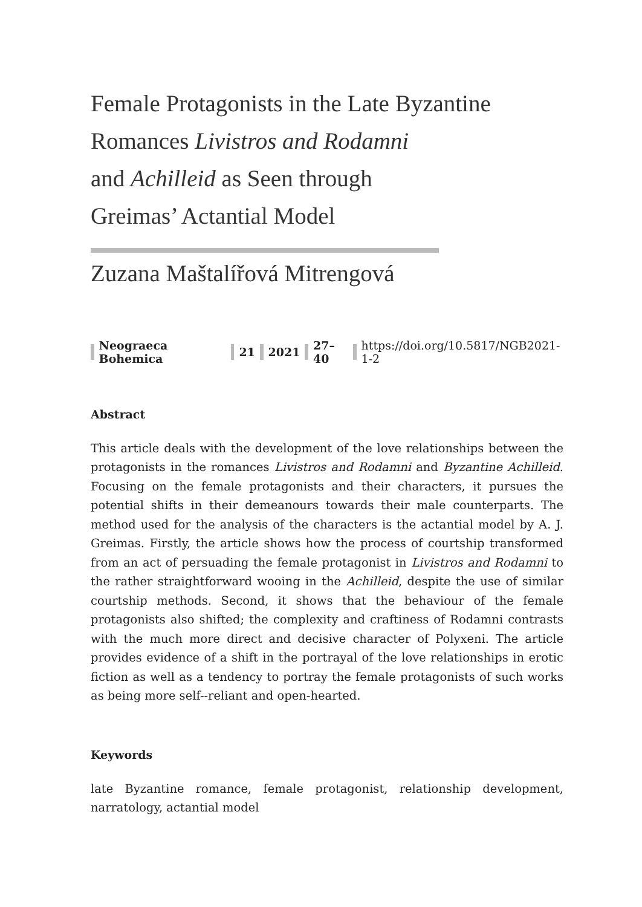Female Protagonists in the Late Byzantine Romances Livistros and Rodamni
and Achilleid as Seen through
Greimas’ Actantial Model
Zuzana Maštalířová Mitrengová
Neograeca Bohemica 21 2021 27–40 https://doi.org/10.5817/NGB2021-1-2
Abstract
This article deals with the development of the love relationships between the protagonists in the romances Livistros and Rodamni and Byzantine Achilleid. Focusing on the female protagonists and their characters, it pursues the potential shifts in their demeanours towards their male counterparts. The method used for the analysis of the characters is the actantial model by A. J. Greimas. Firstly, the article shows how the process of courtship transformed from an act of persuading the female protagonist in Livistros and Rodamni to the rather straightforward wooing in the Achilleid, despite the use of similar courtship methods. Second, it shows that the behaviour of the female protagonists also shifted; the complexity and craftiness of Rodamni contrasts with the much more direct and decisive character of Polyxeni. The article provides evidence of a shift in the portrayal of the love relationships in erotic fiction as well as a tendency to portray the female protagonists of such works as being more self--reliant and open-hearted.
Keywords
late Byzantine romance, female protagonist, relationship development, narratology, actantial model